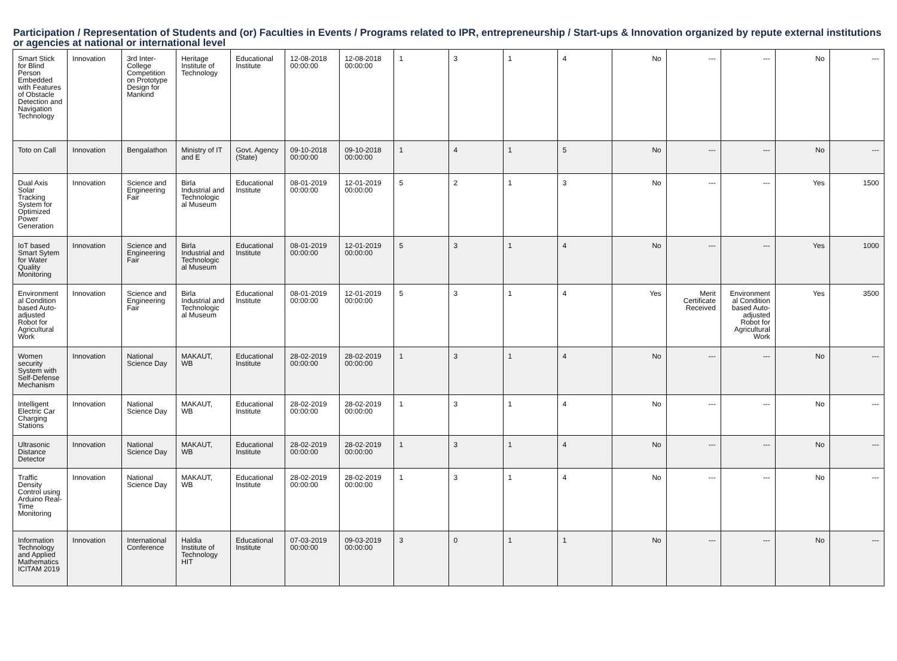Participation / Representation of Students and (or) Faculties in Events / Programs related to IPR, entrepreneurship / Start-ups & Innovation organized by repute external institutions or agencies at national or international level
| Smart Stick for Blind Person Embedded with Features of Obstacle Detection and Navigation Technology | Innovation | 3rd Inter-College Competition on Prototype Design for Mankind | Heritage Institute of Technology | Educational Institute | 12-08-2018 00:00:00 | 12-08-2018 00:00:00 | 1 | 3 | 1 | 4 | No | --- | --- | No | --- |
| Toto on Call | Innovation | Bengalathon | Ministry of IT and E | Govt. Agency (State) | 09-10-2018 00:00:00 | 09-10-2018 00:00:00 | 1 | 4 | 1 | 5 | No | --- | --- | No | --- |
| Dual Axis Solar Tracking System for Optimized Power Generation | Innovation | Science and Engineering Fair | Birla Industrial and Technologic al Museum | Educational Institute | 08-01-2019 00:00:00 | 12-01-2019 00:00:00 | 5 | 2 | 1 | 3 | No | --- | --- | Yes | 1500 |
| IoT based Smart Sytem for Water Quality Monitoring | Innovation | Science and Engineering Fair | Birla Industrial and Technologic al Museum | Educational Institute | 08-01-2019 00:00:00 | 12-01-2019 00:00:00 | 5 | 3 | 1 | 4 | No | --- | --- | Yes | 1000 |
| Environment al Condition based Auto-adjusted Robot for Agricultural Work | Innovation | Science and Engineering Fair | Birla Industrial and Technologic al Museum | Educational Institute | 08-01-2019 00:00:00 | 12-01-2019 00:00:00 | 5 | 3 | 1 | 4 | Yes | Merit Certificate Received | Environment al Condition based Auto-adjusted Robot for Agricultural Work | Yes | 3500 |
| Women security System with Self-Defense Mechanism | Innovation | National Science Day | MAKAUT, WB | Educational Institute | 28-02-2019 00:00:00 | 28-02-2019 00:00:00 | 1 | 3 | 1 | 4 | No | --- | --- | No | --- |
| Intelligent Electric Car Charging Stations | Innovation | National Science Day | MAKAUT, WB | Educational Institute | 28-02-2019 00:00:00 | 28-02-2019 00:00:00 | 1 | 3 | 1 | 4 | No | --- | --- | No | --- |
| Ultrasonic Distance Detector | Innovation | National Science Day | MAKAUT, WB | Educational Institute | 28-02-2019 00:00:00 | 28-02-2019 00:00:00 | 1 | 3 | 1 | 4 | No | --- | --- | No | --- |
| Traffic Density Control using Arduino Real-Time Monitoring | Innovation | National Science Day | MAKAUT, WB | Educational Institute | 28-02-2019 00:00:00 | 28-02-2019 00:00:00 | 1 | 3 | 1 | 4 | No | --- | --- | No | --- |
| Information Technology and Applied Mathematics ICITAM 2019 | Innovation | International Conference | Haldia Institute of Technology HIT | Educational Institute | 07-03-2019 00:00:00 | 09-03-2019 00:00:00 | 3 | 0 | 1 | 1 | No | --- | --- | No | --- |